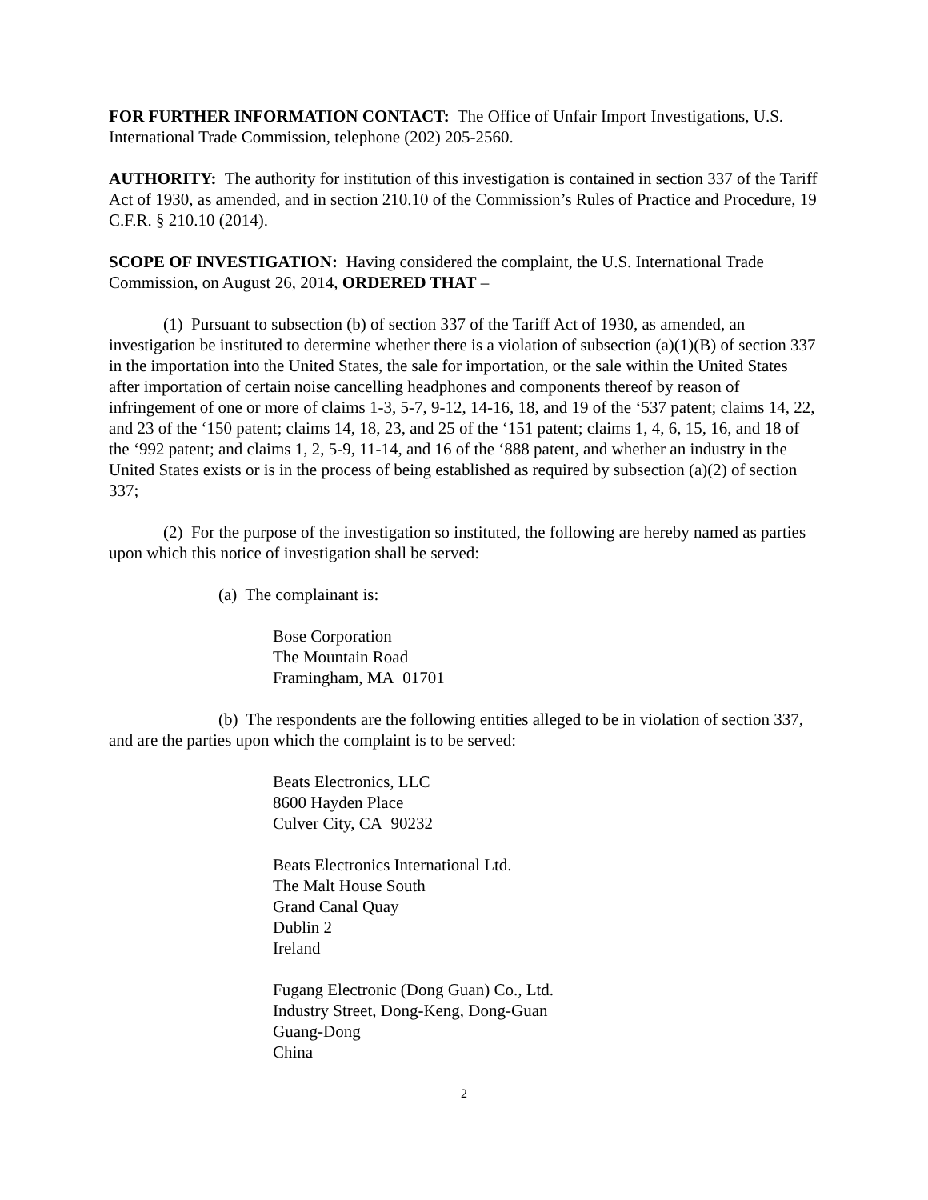FOR FURTHER INFORMATION CONTACT: The Office of Unfair Import Investigations, U.S. International Trade Commission, telephone (202) 205-2560.
AUTHORITY: The authority for institution of this investigation is contained in section 337 of the Tariff Act of 1930, as amended, and in section 210.10 of the Commission’s Rules of Practice and Procedure, 19 C.F.R. § 210.10 (2014).
SCOPE OF INVESTIGATION: Having considered the complaint, the U.S. International Trade Commission, on August 26, 2014, ORDERED THAT –
(1) Pursuant to subsection (b) of section 337 of the Tariff Act of 1930, as amended, an investigation be instituted to determine whether there is a violation of subsection (a)(1)(B) of section 337 in the importation into the United States, the sale for importation, or the sale within the United States after importation of certain noise cancelling headphones and components thereof by reason of infringement of one or more of claims 1-3, 5-7, 9-12, 14-16, 18, and 19 of the ‘537 patent; claims 14, 22, and 23 of the ‘150 patent; claims 14, 18, 23, and 25 of the ‘151 patent; claims 1, 4, 6, 15, 16, and 18 of the ‘992 patent; and claims 1, 2, 5-9, 11-14, and 16 of the ‘888 patent, and whether an industry in the United States exists or is in the process of being established as required by subsection (a)(2) of section 337;
(2) For the purpose of the investigation so instituted, the following are hereby named as parties upon which this notice of investigation shall be served:
(a) The complainant is:
Bose Corporation
The Mountain Road
Framingham, MA 01701
(b) The respondents are the following entities alleged to be in violation of section 337, and are the parties upon which the complaint is to be served:
Beats Electronics, LLC
8600 Hayden Place
Culver City, CA 90232
Beats Electronics International Ltd.
The Malt House South
Grand Canal Quay
Dublin 2
Ireland
Fugang Electronic (Dong Guan) Co., Ltd.
Industry Street, Dong-Keng, Dong-Guan
Guang-Dong
China
2